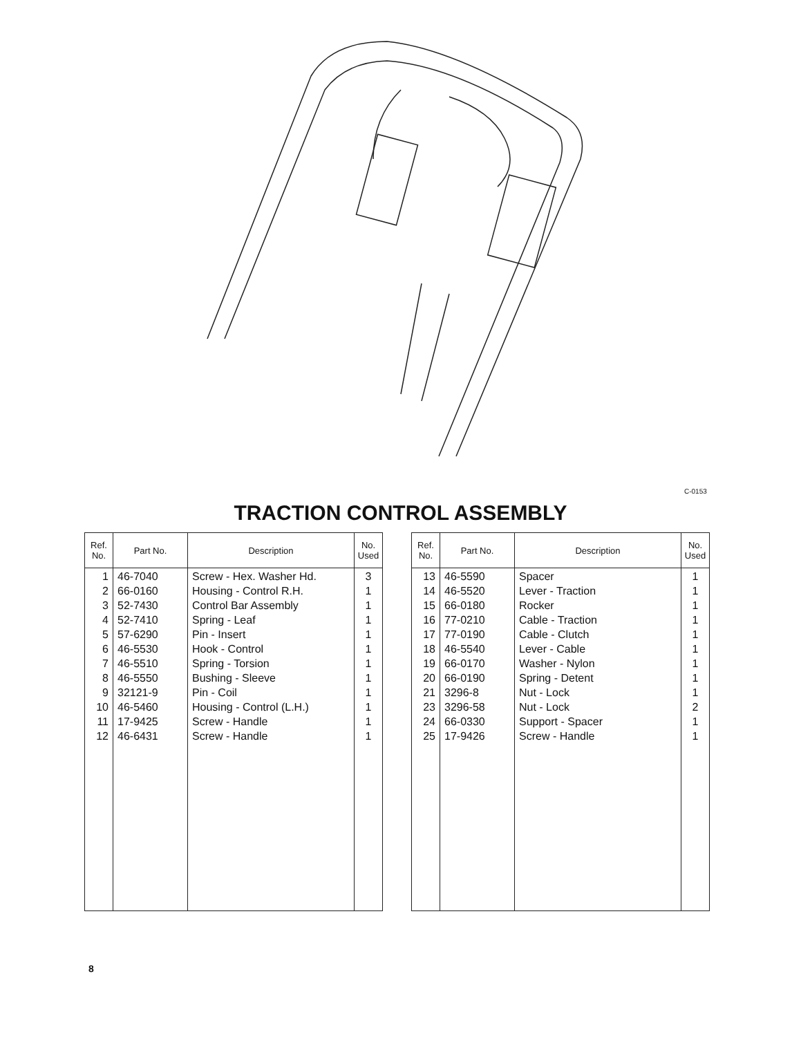C-0153
TRACTION CONTROL ASSEMBLY
| Ref. No. | Part No. | Description | No. Used |
| --- | --- | --- | --- |
| 1 2 3 4 5 6 7 8 9 10 11 12 | 46-7040 66-0160 52-7430 52-7410 57-6290 46-5530 46-5510 46-5550 32121-9 46-5460 17-9425 46-6431 | Screw - Hex. Washer Hd. Housing - Control R.H. Control Bar Assembly Spring - Leaf Pin - Insert Hook - Control Spring - Torsion Bushing - Sleeve Pin - Coil Housing - Control (L.H.) Screw - Handle Screw - Handle | 3 1 1 1 1 1 1 1 1 1 1 1 |
| Ref. No. | Part No. | Description | No. Used |
| --- | --- | --- | --- |
| 13 14 15 16 17 18 19 20 21 23 24 25 | 46-5590 46-5520 66-0180 77-0210 77-0190 46-5540 66-0170 66-0190 3296-8 3296-58 66-0330 17-9426 | Spacer Lever - Traction Rocker Cable - Traction Cable - Clutch Lever - Cable Washer - Nylon Spring - Detent Nut - Lock Nut - Lock Support - Spacer Screw - Handle | 1 1 1 1 1 1 1 1 1 2 1 1 |
8